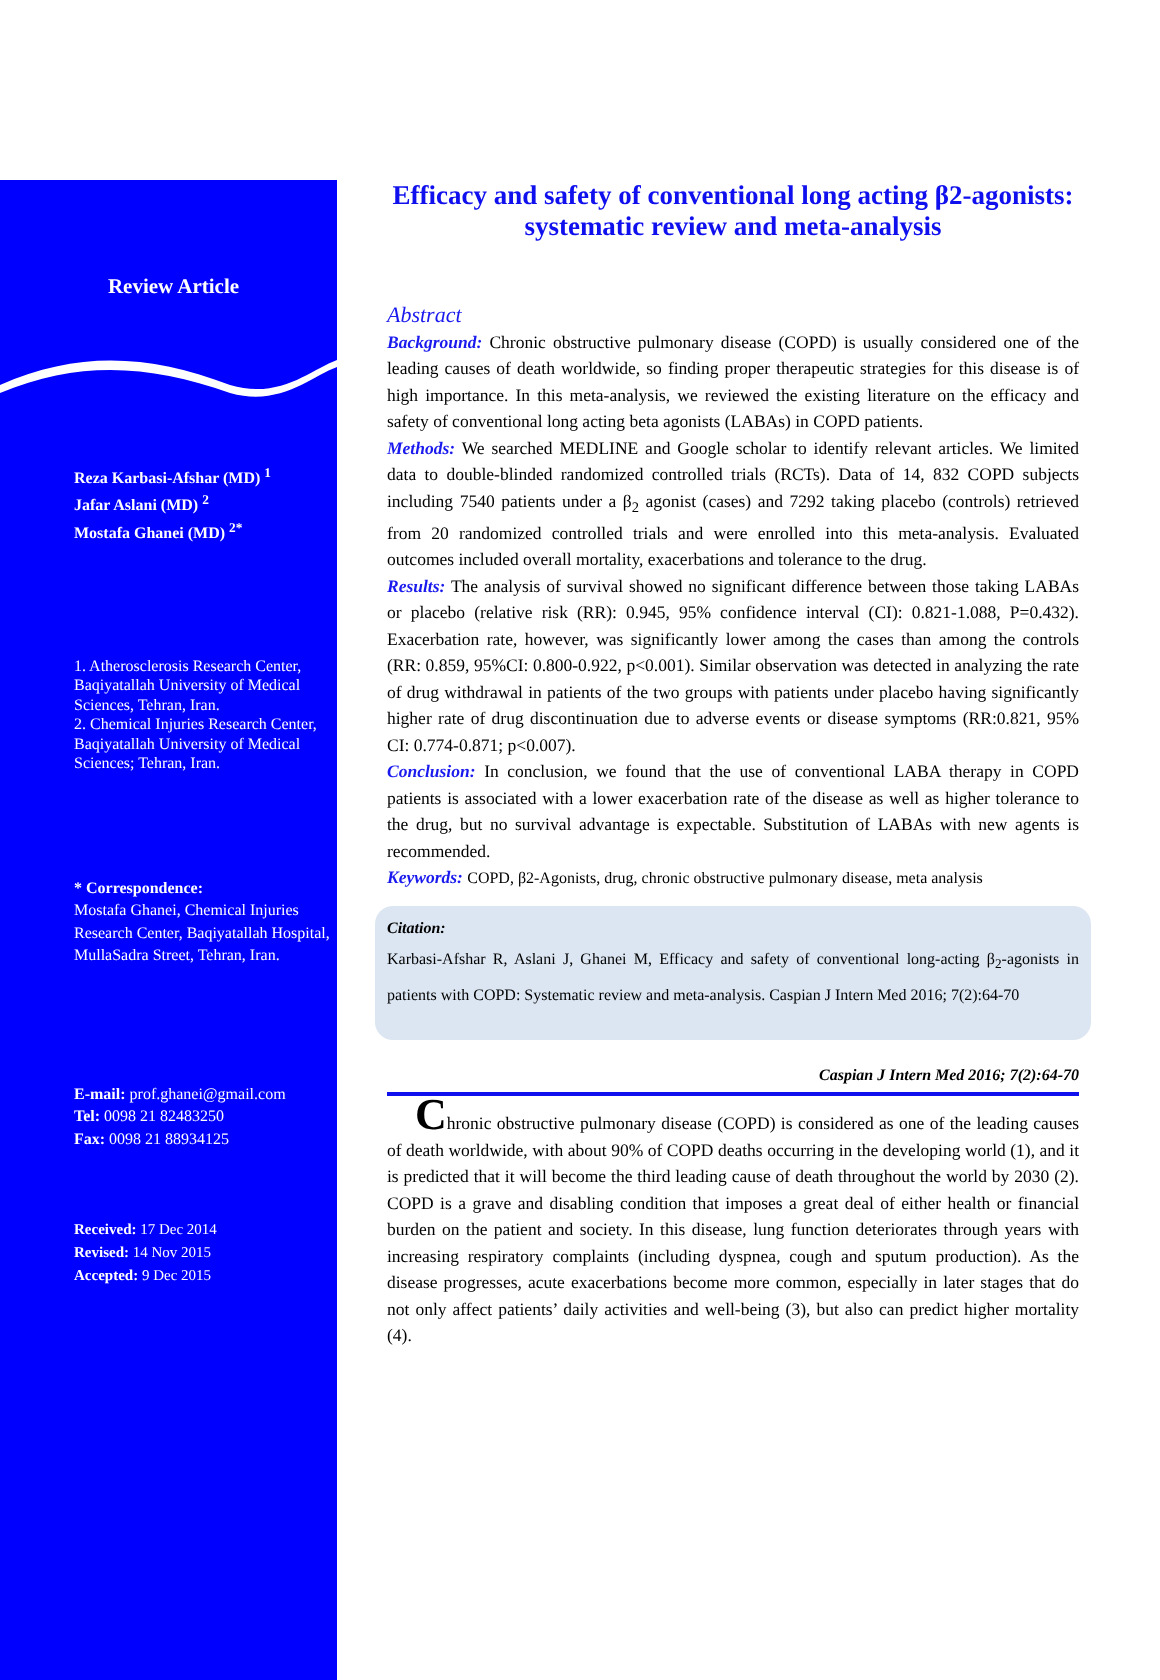Review Article
Reza Karbasi-Afshar (MD) <sup>1</sup>
Jafar Aslani (MD) <sup>2</sup>
Mostafa Ghanei (MD) <sup>2*</sup>
1. Atherosclerosis Research Center, Baqiyatallah University of Medical Sciences, Tehran, Iran.
2. Chemical Injuries Research Center, Baqiyatallah University of Medical Sciences; Tehran, Iran.
* Correspondence:
Mostafa Ghanei, Chemical Injuries Research Center, Baqiyatallah Hospital, MullaSadra Street, Tehran, Iran.
E-mail: prof.ghanei@gmail.com
Tel: 0098 21 82483250
Fax: 0098 21 88934125
Received: 17 Dec 2014
Revised: 14 Nov 2015
Accepted: 9 Dec 2015
Efficacy and safety of conventional long acting β2-agonists: systematic review and meta-analysis
Abstract
Background: Chronic obstructive pulmonary disease (COPD) is usually considered one of the leading causes of death worldwide, so finding proper therapeutic strategies for this disease is of high importance. In this meta-analysis, we reviewed the existing literature on the efficacy and safety of conventional long acting beta agonists (LABAs) in COPD patients.
Methods: We searched MEDLINE and Google scholar to identify relevant articles. We limited data to double-blinded randomized controlled trials (RCTs). Data of 14, 832 COPD subjects including 7540 patients under a β<sub>2</sub> agonist (cases) and 7292 taking placebo (controls) retrieved from 20 randomized controlled trials and were enrolled into this meta-analysis. Evaluated outcomes included overall mortality, exacerbations and tolerance to the drug.
Results: The analysis of survival showed no significant difference between those taking LABAs or placebo (relative risk (RR): 0.945, 95% confidence interval (CI): 0.821-1.088, P=0.432). Exacerbation rate, however, was significantly lower among the cases than among the controls (RR: 0.859, 95%CI: 0.800-0.922, p<0.001). Similar observation was detected in analyzing the rate of drug withdrawal in patients of the two groups with patients under placebo having significantly higher rate of drug discontinuation due to adverse events or disease symptoms (RR:0.821, 95% CI: 0.774-0.871; p<0.007).
Conclusion: In conclusion, we found that the use of conventional LABA therapy in COPD patients is associated with a lower exacerbation rate of the disease as well as higher tolerance to the drug, but no survival advantage is expectable. Substitution of LABAs with new agents is recommended.
Keywords: COPD, β2-Agonists, drug, chronic obstructive pulmonary disease, meta analysis
Citation:
Karbasi-Afshar R, Aslani J, Ghanei M, Efficacy and safety of conventional long-acting β<sub>2</sub>-agonists in patients with COPD: Systematic review and meta-analysis. Caspian J Intern Med 2016; 7(2):64-70
Caspian J Intern Med 2016; 7(2):64-70
Chronic obstructive pulmonary disease (COPD) is considered as one of the leading causes of death worldwide, with about 90% of COPD deaths occurring in the developing world (1), and it is predicted that it will become the third leading cause of death throughout the world by 2030 (2). COPD is a grave and disabling condition that imposes a great deal of either health or financial burden on the patient and society. In this disease, lung function deteriorates through years with increasing respiratory complaints (including dyspnea, cough and sputum production). As the disease progresses, acute exacerbations become more common, especially in later stages that do not only affect patients’ daily activities and well-being (3), but also can predict higher mortality (4).